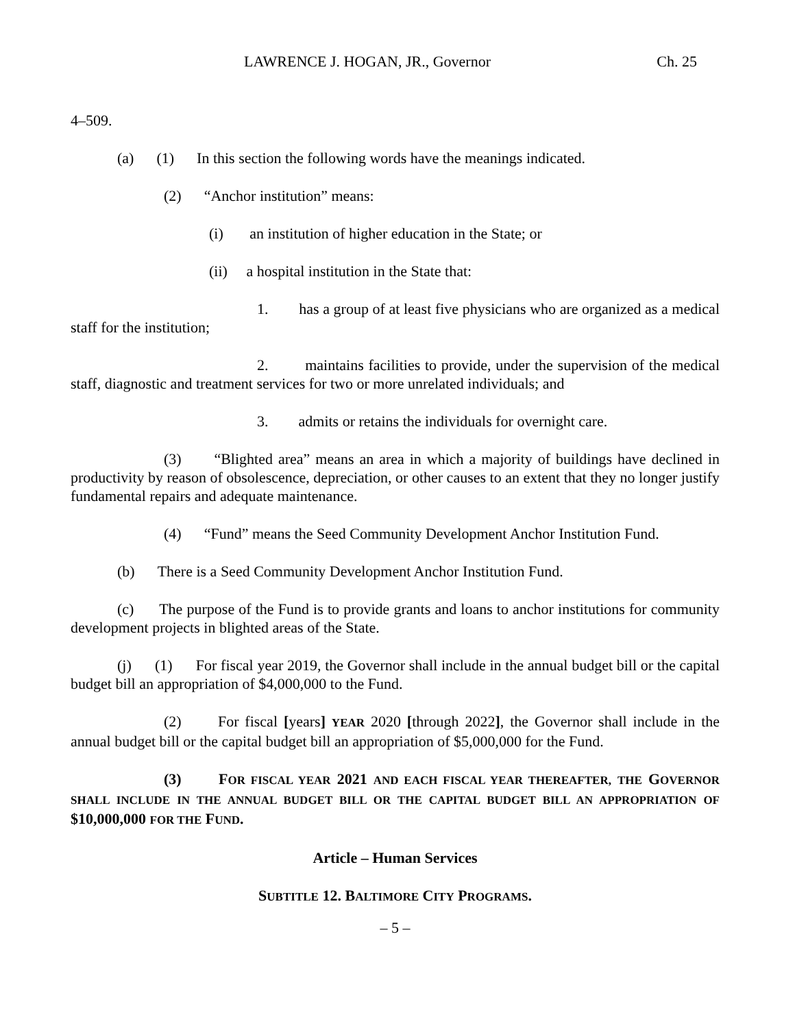LAWRENCE J. HOGAN, JR., Governor Ch. 25
4–509.
(a) (1) In this section the following words have the meanings indicated.
(2) “Anchor institution” means:
(i) an institution of higher education in the State; or
(ii) a hospital institution in the State that:
1. has a group of at least five physicians who are organized as a medical staff for the institution;
2. maintains facilities to provide, under the supervision of the medical staff, diagnostic and treatment services for two or more unrelated individuals; and
3. admits or retains the individuals for overnight care.
(3) “Blighted area” means an area in which a majority of buildings have declined in productivity by reason of obsolescence, depreciation, or other causes to an extent that they no longer justify fundamental repairs and adequate maintenance.
(4) “Fund” means the Seed Community Development Anchor Institution Fund.
(b) There is a Seed Community Development Anchor Institution Fund.
(c) The purpose of the Fund is to provide grants and loans to anchor institutions for community development projects in blighted areas of the State.
(j) (1) For fiscal year 2019, the Governor shall include in the annual budget bill or the capital budget bill an appropriation of $4,000,000 to the Fund.
(2) For fiscal [years] YEAR 2020 [through 2022], the Governor shall include in the annual budget bill or the capital budget bill an appropriation of $5,000,000 for the Fund.
(3) FOR FISCAL YEAR 2021 AND EACH FISCAL YEAR THEREAFTER, THE GOVERNOR SHALL INCLUDE IN THE ANNUAL BUDGET BILL OR THE CAPITAL BUDGET BILL AN APPROPRIATION OF $10,000,000 FOR THE FUND.
Article – Human Services
SUBTITLE 12. BALTIMORE CITY PROGRAMS.
– 5 –